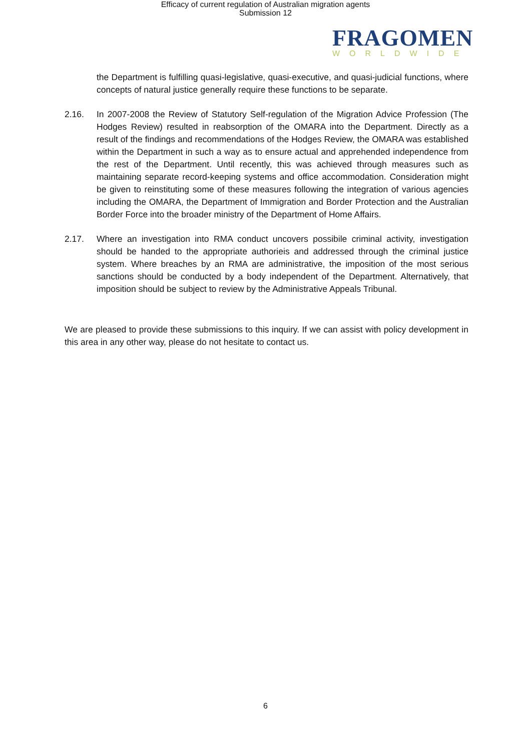Efficacy of current regulation of Australian migration agents
Submission 12
FRAGOMEN
WORLDWIDE
the Department is fulfilling quasi-legislative, quasi-executive, and quasi-judicial functions, where concepts of natural justice generally require these functions to be separate.
2.16. In 2007-2008 the Review of Statutory Self-regulation of the Migration Advice Profession (The Hodges Review) resulted in reabsorption of the OMARA into the Department. Directly as a result of the findings and recommendations of the Hodges Review, the OMARA was established within the Department in such a way as to ensure actual and apprehended independence from the rest of the Department. Until recently, this was achieved through measures such as maintaining separate record-keeping systems and office accommodation. Consideration might be given to reinstituting some of these measures following the integration of various agencies including the OMARA, the Department of Immigration and Border Protection and the Australian Border Force into the broader ministry of the Department of Home Affairs.
2.17. Where an investigation into RMA conduct uncovers possibile criminal activity, investigation should be handed to the appropriate authorieis and addressed through the criminal justice system. Where breaches by an RMA are administrative, the imposition of the most serious sanctions should be conducted by a body independent of the Department. Alternatively, that imposition should be subject to review by the Administrative Appeals Tribunal.
We are pleased to provide these submissions to this inquiry. If we can assist with policy development in this area in any other way, please do not hesitate to contact us.
6